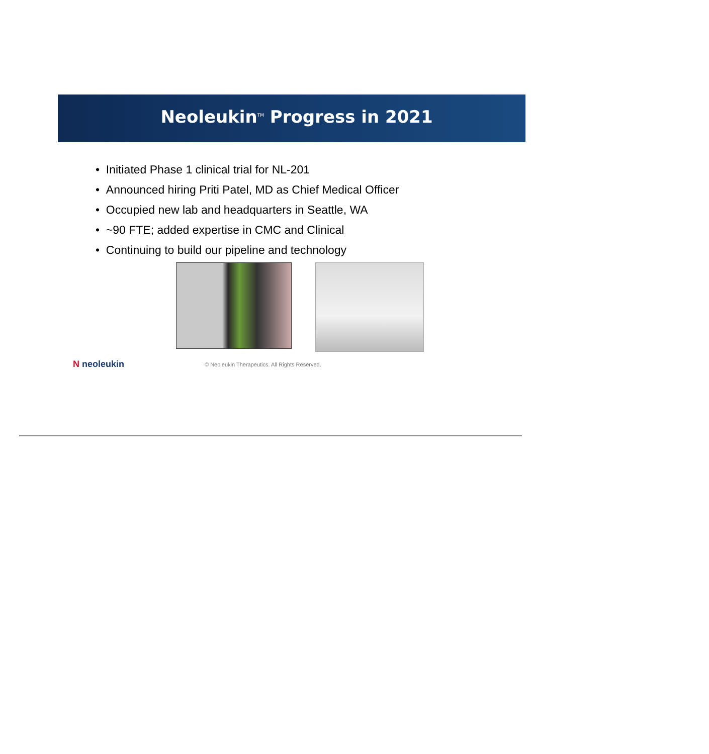Neoleukin<sup>TM</sup> Progress in 2021
• Initiated Phase 1 clinical trial for NL-201
• Announced hiring Priti Patel, MD as Chief Medical Officer
• Occupied new lab and headquarters in Seattle, WA
• ~90 FTE; added expertise in CMC and Clinical
• Continuing to build our pipeline and technology
N neoleukin
© Neoleukin Therapeutics. All Rights Reserved.